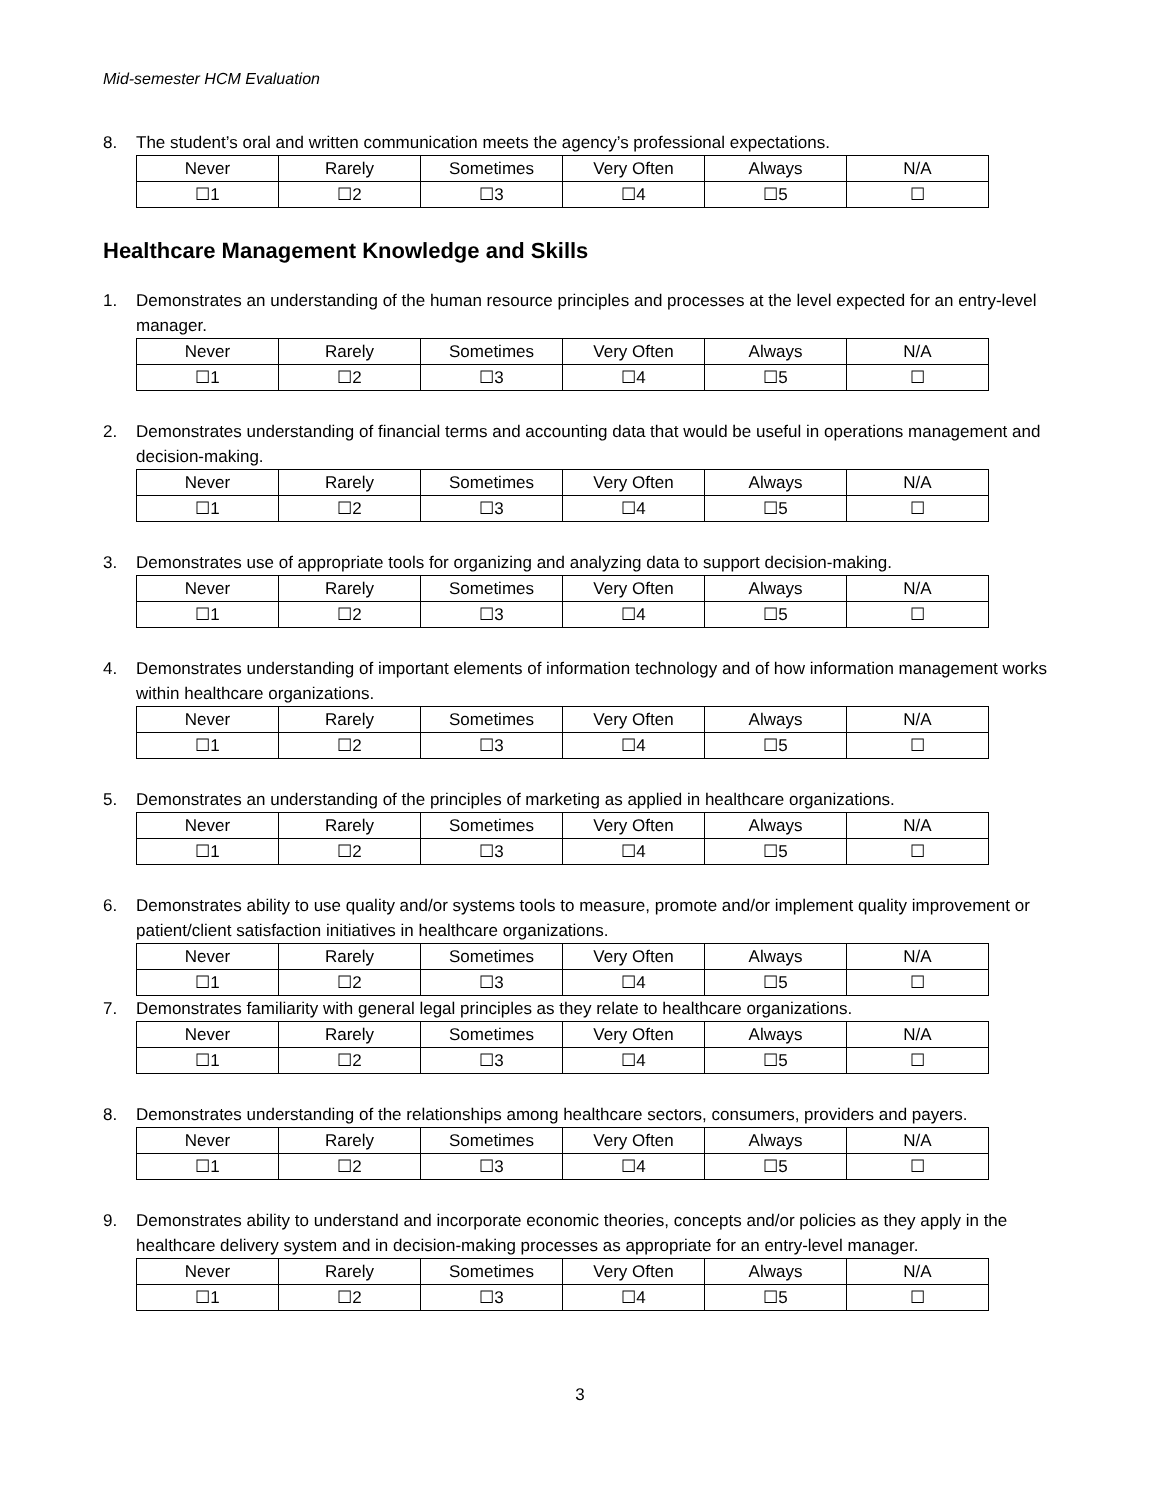Mid-semester HCM Evaluation
8. The student’s oral and written communication meets the agency’s professional expectations.
| Never | Rarely | Sometimes | Very Often | Always | N/A |
| ☐1 | ☐2 | ☐3 | ☐4 | ☐5 | ☐ |
Healthcare Management Knowledge and Skills
1. Demonstrates an understanding of the human resource principles and processes at the level expected for an entry-level manager.
| Never | Rarely | Sometimes | Very Often | Always | N/A |
| ☐1 | ☐2 | ☐3 | ☐4 | ☐5 | ☐ |
2. Demonstrates understanding of financial terms and accounting data that would be useful in operations management and decision-making.
| Never | Rarely | Sometimes | Very Often | Always | N/A |
| ☐1 | ☐2 | ☐3 | ☐4 | ☐5 | ☐ |
3. Demonstrates use of appropriate tools for organizing and analyzing data to support decision-making.
| Never | Rarely | Sometimes | Very Often | Always | N/A |
| ☐1 | ☐2 | ☐3 | ☐4 | ☐5 | ☐ |
4. Demonstrates understanding of important elements of information technology and of how information management works within healthcare organizations.
| Never | Rarely | Sometimes | Very Often | Always | N/A |
| ☐1 | ☐2 | ☐3 | ☐4 | ☐5 | ☐ |
5. Demonstrates an understanding of the principles of marketing as applied in healthcare organizations.
| Never | Rarely | Sometimes | Very Often | Always | N/A |
| ☐1 | ☐2 | ☐3 | ☐4 | ☐5 | ☐ |
6. Demonstrates ability to use quality and/or systems tools to measure, promote and/or implement quality improvement or patient/client satisfaction initiatives in healthcare organizations.
| Never | Rarely | Sometimes | Very Often | Always | N/A |
| ☐1 | ☐2 | ☐3 | ☐4 | ☐5 | ☐ |
7. Demonstrates familiarity with general legal principles as they relate to healthcare organizations.
| Never | Rarely | Sometimes | Very Often | Always | N/A |
| ☐1 | ☐2 | ☐3 | ☐4 | ☐5 | ☐ |
8. Demonstrates understanding of the relationships among healthcare sectors, consumers, providers and payers.
| Never | Rarely | Sometimes | Very Often | Always | N/A |
| ☐1 | ☐2 | ☐3 | ☐4 | ☐5 | ☐ |
9. Demonstrates ability to understand and incorporate economic theories, concepts and/or policies as they apply in the healthcare delivery system and in decision-making processes as appropriate for an entry-level manager.
| Never | Rarely | Sometimes | Very Often | Always | N/A |
| ☐1 | ☐2 | ☐3 | ☐4 | ☐5 | ☐ |
3